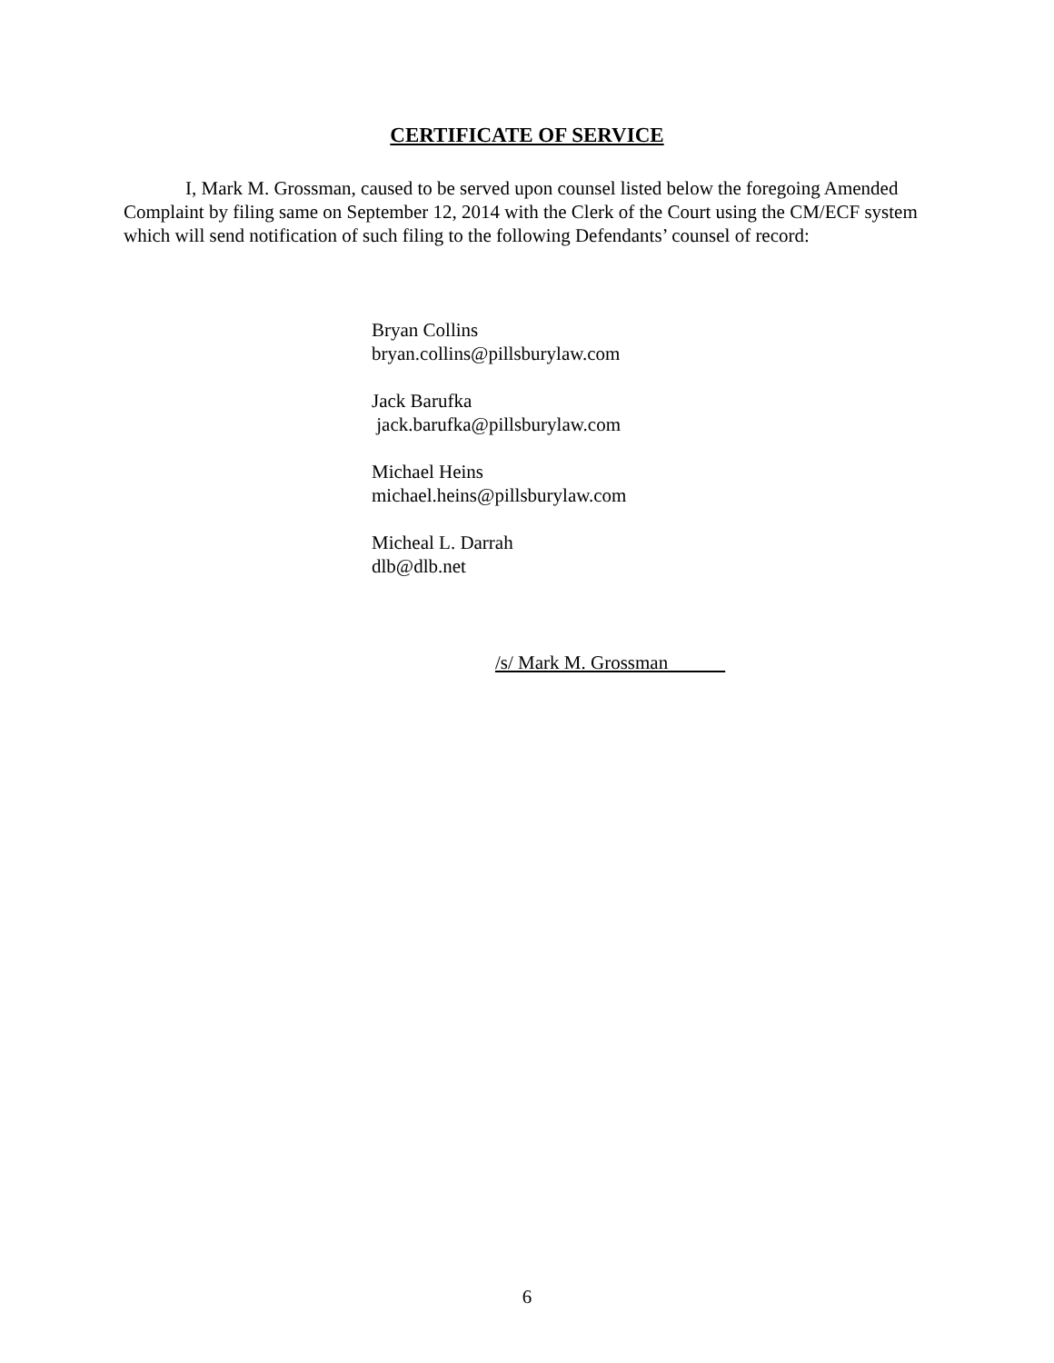CERTIFICATE OF SERVICE
I, Mark M. Grossman, caused to be served upon counsel listed below the foregoing Amended Complaint by filing same on September 12, 2014 with the Clerk of the Court using the CM/ECF system which will send notification of such filing to the following Defendants’ counsel of record:
Bryan Collins
bryan.collins@pillsburylaw.com
Jack Barufka
jack.barufka@pillsburylaw.com
Michael Heins
michael.heins@pillsburylaw.com
Micheal L. Darrah
dlb@dlb.net
/s/ Mark M. Grossman
6